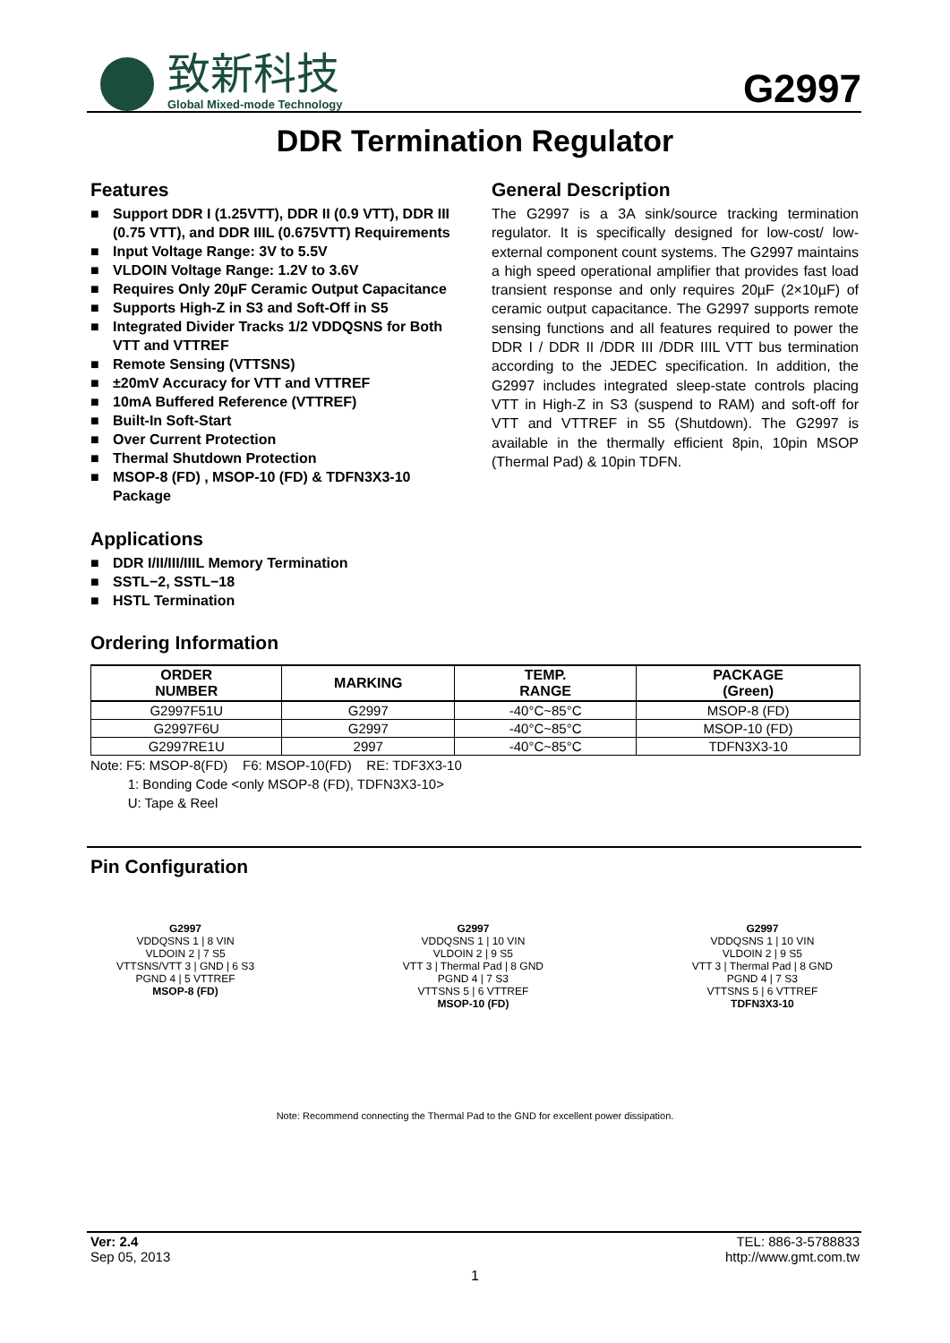致新科技
Global Mixed-mode Technology
G2997
DDR Termination Regulator
Features
■ Support DDR I (1.25VTT), DDR II (0.9 VTT), DDR III (0.75 VTT), and DDR IIIL (0.675VTT) Requirements
■ Input Voltage Range: 3V to 5.5V
■ VLDOIN Voltage Range: 1.2V to 3.6V
■ Requires Only 20µF Ceramic Output Capacitance
■ Supports High-Z in S3 and Soft-Off in S5
■ Integrated Divider Tracks 1/2 VDDQSNS for Both VTT and VTTREF
■ Remote Sensing (VTTSNS)
■ ±20mV Accuracy for VTT and VTTREF
■ 10mA Buffered Reference (VTTREF)
■ Built-In Soft-Start
■ Over Current Protection
■ Thermal Shutdown Protection
■ MSOP-8 (FD) , MSOP-10 (FD) & TDFN3X3-10 Package
Applications
■ DDR I/II/III/IIIL Memory Termination
■ SSTL−2, SSTL−18
■ HSTL Termination
General Description
The G2997 is a 3A sink/source tracking termination regulator. It is specifically designed for low-cost/ low-external component count systems. The G2997 maintains a high speed operational amplifier that provides fast load transient response and only requires 20µF (2×10µF) of ceramic output capacitance. The G2997 supports remote sensing functions and all features required to power the DDR I / DDR II /DDR III /DDR IIIL VTT bus termination according to the JEDEC specification. In addition, the G2997 includes integrated sleep-state controls placing VTT in High-Z in S3 (suspend to RAM) and soft-off for VTT and VTTREF in S5 (Shutdown). The G2997 is available in the thermally efficient 8pin, 10pin MSOP (Thermal Pad) & 10pin TDFN.
Ordering Information
| ORDER NUMBER | MARKING | TEMP. RANGE | PACKAGE (Green) |
| --- | --- | --- | --- |
| G2997F51U | G2997 | -40°C~85°C | MSOP-8 (FD) |
| G2997F6U | G2997 | -40°C~85°C | MSOP-10 (FD) |
| G2997RE1U | 2997 | -40°C~85°C | TDFN3X3-10 |
Note: F5: MSOP-8(FD) F6: MSOP-10(FD) RE: TDF3X3-10
1: Bonding Code <only MSOP-8 (FD), TDFN3X3-10>
U: Tape & Reel
Pin Configuration
G2997
VDDQSNS 1 | 8 VIN
VLDOIN 2 | 7 S5
VTTSNS/VTT 3 | GND | 6 S3
PGND 4 | 5 VTTREF
MSOP-8 (FD)
G2997
VDDQSNS 1 | 10 VIN
VLDOIN 2 | 9 S5
VTT 3 | Thermal Pad | 8 GND
PGND 4 | 7 S3
VTTSNS 5 | 6 VTTREF
MSOP-10 (FD)
G2997
VDDQSNS 1 | 10 VIN
VLDOIN 2 | 9 S5
VTT 3 | Thermal Pad | 8 GND
PGND 4 | 7 S3
VTTSNS 5 | 6 VTTREF
TDFN3X3-10
Note: Recommend connecting the Thermal Pad to the GND for excellent power dissipation.
Ver: 2.4
Sep 05, 2013
TEL: 886-3-5788833
http://www.gmt.com.tw
1